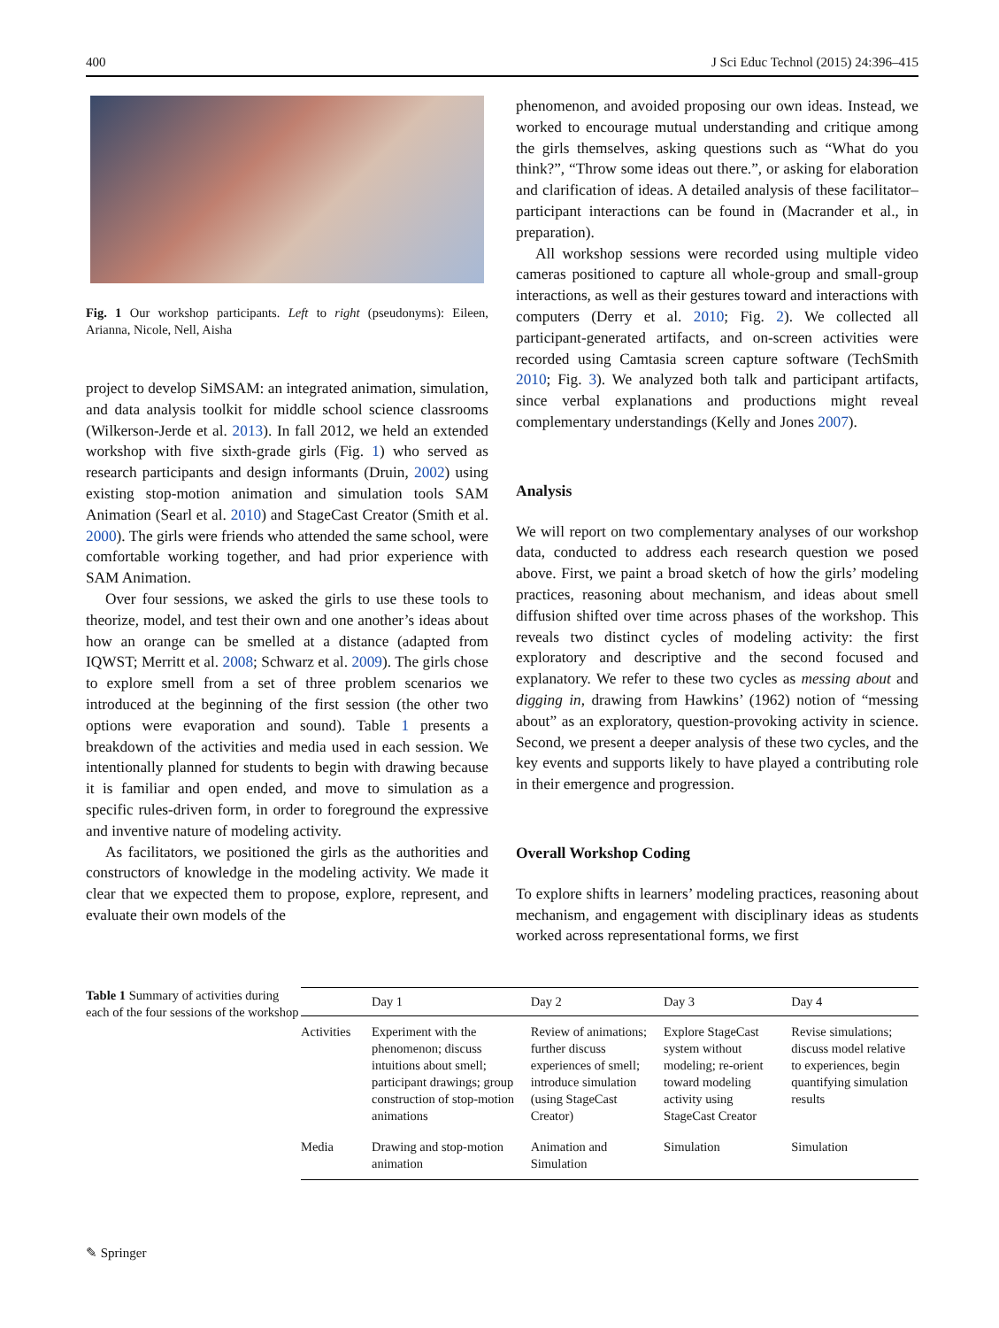400 J Sci Educ Technol (2015) 24:396–415
Fig. 1 Our workshop participants. Left to right (pseudonyms): Eileen, Arianna, Nicole, Nell, Aisha
project to develop SiMSAM: an integrated animation, simulation, and data analysis toolkit for middle school science classrooms (Wilkerson-Jerde et al. 2013). In fall 2012, we held an extended workshop with five sixth-grade girls (Fig. 1) who served as research participants and design informants (Druin, 2002) using existing stop-motion animation and simulation tools SAM Animation (Searl et al. 2010) and StageCast Creator (Smith et al. 2000). The girls were friends who attended the same school, were comfortable working together, and had prior experience with SAM Animation.
Over four sessions, we asked the girls to use these tools to theorize, model, and test their own and one another’s ideas about how an orange can be smelled at a distance (adapted from IQWST; Merritt et al. 2008; Schwarz et al. 2009). The girls chose to explore smell from a set of three problem scenarios we introduced at the beginning of the first session (the other two options were evaporation and sound). Table 1 presents a breakdown of the activities and media used in each session. We intentionally planned for students to begin with drawing because it is familiar and open ended, and move to simulation as a specific rules-driven form, in order to foreground the expressive and inventive nature of modeling activity.
As facilitators, we positioned the girls as the authorities and constructors of knowledge in the modeling activity. We made it clear that we expected them to propose, explore, represent, and evaluate their own models of the
phenomenon, and avoided proposing our own ideas. Instead, we worked to encourage mutual understanding and critique among the girls themselves, asking questions such as “What do you think?”, “Throw some ideas out there.”, or asking for elaboration and clarification of ideas. A detailed analysis of these facilitator–participant interactions can be found in (Macrander et al., in preparation).
All workshop sessions were recorded using multiple video cameras positioned to capture all whole-group and small-group interactions, as well as their gestures toward and interactions with computers (Derry et al. 2010; Fig. 2). We collected all participant-generated artifacts, and on-screen activities were recorded using Camtasia screen capture software (TechSmith 2010; Fig. 3). We analyzed both talk and participant artifacts, since verbal explanations and productions might reveal complementary understandings (Kelly and Jones 2007).
Analysis
We will report on two complementary analyses of our workshop data, conducted to address each research question we posed above. First, we paint a broad sketch of how the girls’ modeling practices, reasoning about mechanism, and ideas about smell diffusion shifted over time across phases of the workshop. This reveals two distinct cycles of modeling activity: the first exploratory and descriptive and the second focused and explanatory. We refer to these two cycles as messing about and digging in, drawing from Hawkins’ (1962) notion of “messing about” as an exploratory, question-provoking activity in science. Second, we present a deeper analysis of these two cycles, and the key events and supports likely to have played a contributing role in their emergence and progression.
Overall Workshop Coding
To explore shifts in learners’ modeling practices, reasoning about mechanism, and engagement with disciplinary ideas as students worked across representational forms, we first
Table 1 Summary of activities during each of the four sessions of the workshop
| | Day 1 | Day 2 | Day 3 | Day 4 |
| --- | --- | --- | --- | --- |
| Activities | Experiment with the phenomenon; discuss intuitions about smell; participant drawings; group construction of stop-motion animations | Review of animations; further discuss experiences of smell; introduce simulation (using StageCast Creator) | Explore StageCast system without modeling; re-orient toward modeling activity using StageCast Creator | Revise simulations; discuss model relative to experiences, begin quantifying simulation results |
| Media | Drawing and stop-motion animation | Animation and Simulation | Simulation | Simulation |
✎ Springer